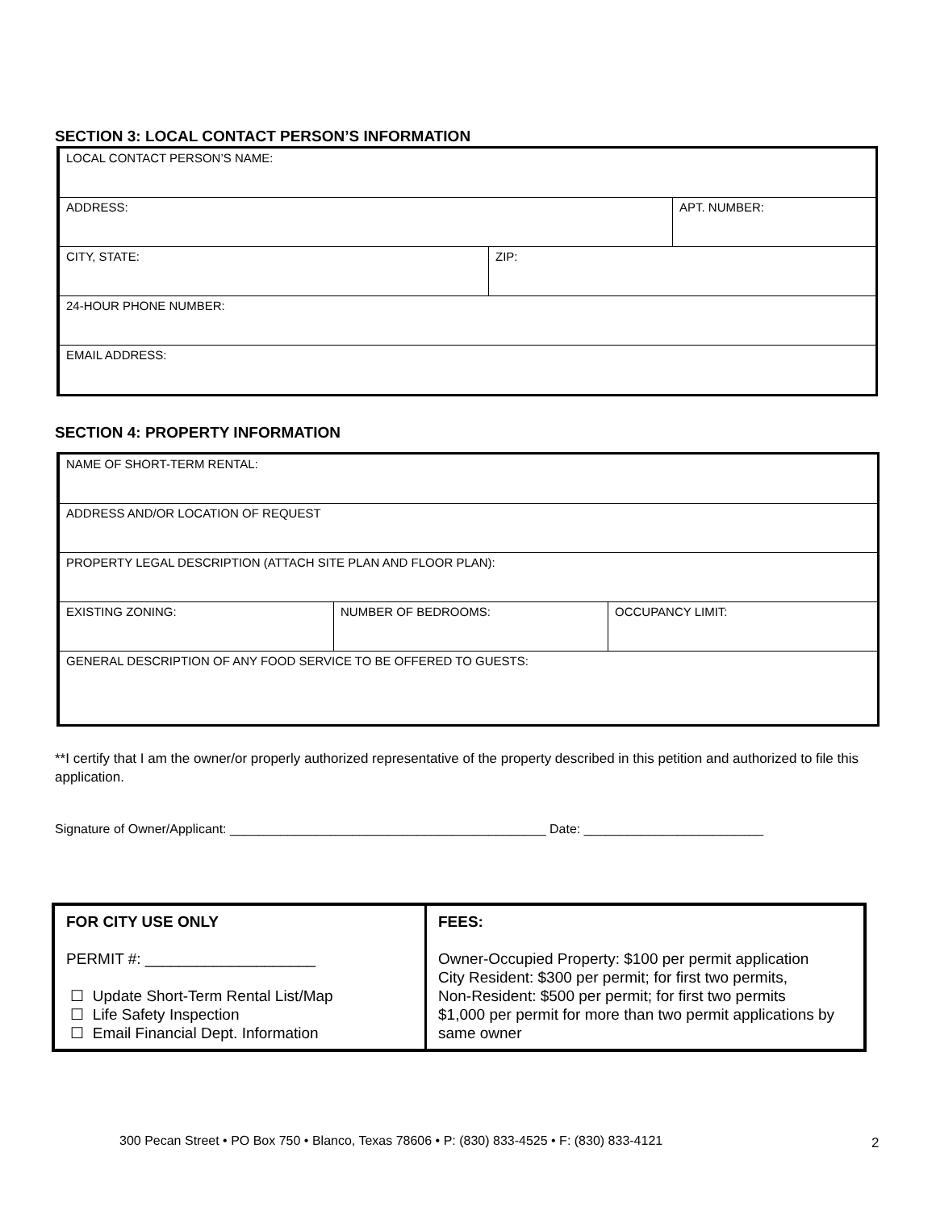SECTION 3: LOCAL CONTACT PERSON’S INFORMATION
| LOCAL CONTACT PERSON’S NAME: | | |
| ADDRESS: | | APT. NUMBER: |
| CITY, STATE: | ZIP: | |
| 24-HOUR PHONE NUMBER: | | |
| EMAIL ADDRESS: | | |
SECTION 4: PROPERTY INFORMATION
| NAME OF SHORT-TERM RENTAL: | | |
| ADDRESS AND/OR LOCATION OF REQUEST | | |
| PROPERTY LEGAL DESCRIPTION (ATTACH SITE PLAN AND FLOOR PLAN): | | |
| EXISTING ZONING: | NUMBER OF BEDROOMS: | OCCUPANCY LIMIT: |
| GENERAL DESCRIPTION OF ANY FOOD SERVICE TO BE OFFERED TO GUESTS: | | |
**I certify that I am the owner/or properly authorized representative of the property described in this petition and authorized to file this application.
Signature of Owner/Applicant: ____________________________________________ Date: _________________________
| FOR CITY USE ONLY PERMIT #: ____________________ ☐ Update Short-Term Rental List/Map ☐ Life Safety Inspection ☐ Email Financial Dept. Information | FEES: Owner-Occupied Property: $100 per permit application City Resident: $300 per permit; for first two permits, Non-Resident: $500 per permit; for first two permits $1,000 per permit for more than two permit applications by same owner |
300 Pecan Street • PO Box 750 • Blanco, Texas 78606 • P: (830) 833-4525 • F: (830) 833-4121
2